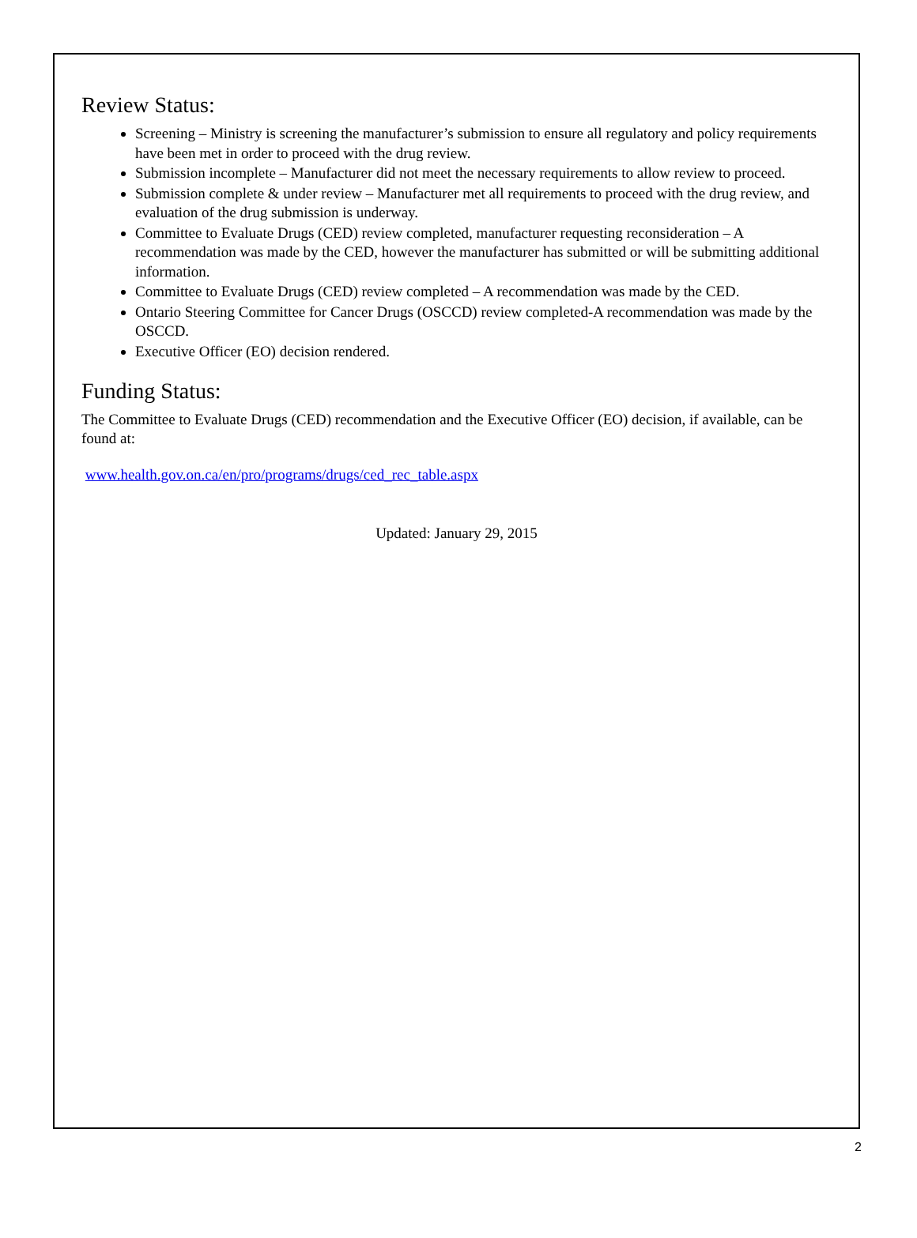Review Status:
Screening – Ministry is screening the manufacturer’s submission to ensure all regulatory and policy requirements have been met in order to proceed with the drug review.
Submission incomplete – Manufacturer did not meet the necessary requirements to allow review to proceed.
Submission complete & under review – Manufacturer met all requirements to proceed with the drug review, and evaluation of the drug submission is underway.
Committee to Evaluate Drugs (CED) review completed, manufacturer requesting reconsideration – A recommendation was made by the CED, however the manufacturer has submitted or will be submitting additional information.
Committee to Evaluate Drugs (CED) review completed – A recommendation was made by the CED.
Ontario Steering Committee for Cancer Drugs (OSCCD) review completed-A recommendation was made by the OSCCD.
Executive Officer (EO) decision rendered.
Funding Status:
The Committee to Evaluate Drugs (CED) recommendation and the Executive Officer (EO) decision, if available, can be found at:
www.health.gov.on.ca/en/pro/programs/drugs/ced_rec_table.aspx
Updated: January 29, 2015
2